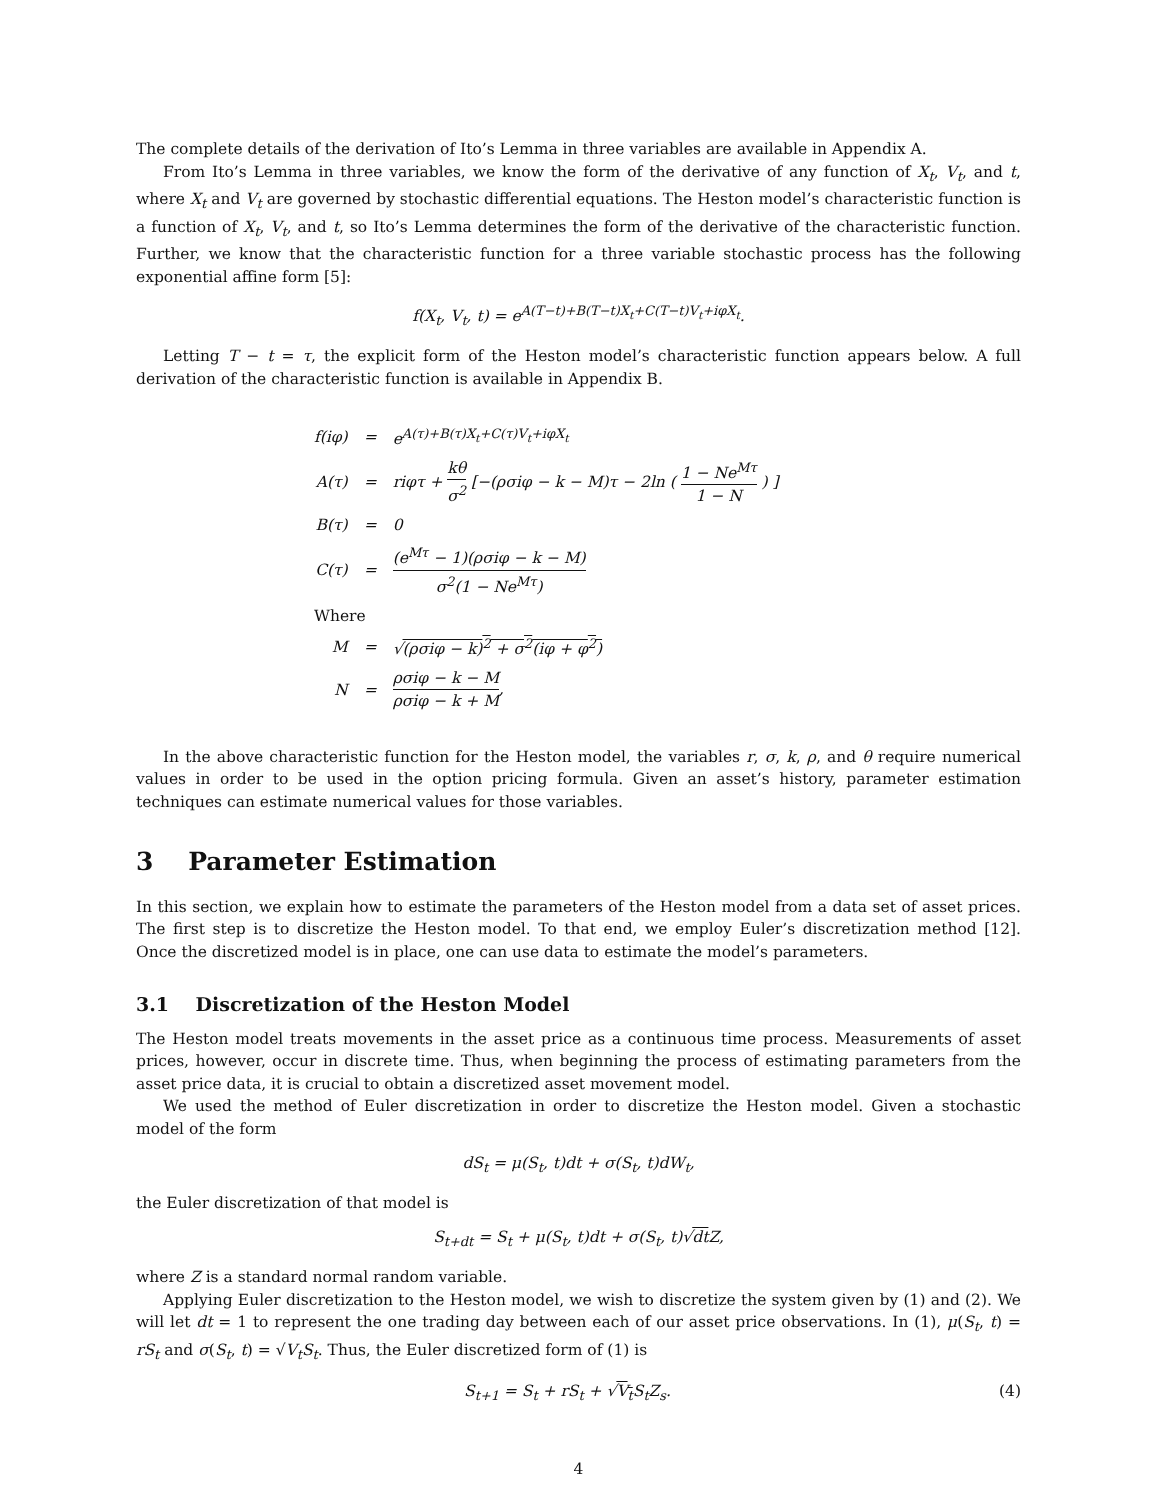The complete details of the derivation of Ito’s Lemma in three variables are available in Appendix A.
From Ito’s Lemma in three variables, we know the form of the derivative of any function of X<sub>t</sub>, V<sub>t</sub>, and t, where X<sub>t</sub> and V<sub>t</sub> are governed by stochastic differential equations. The Heston model’s characteristic function is a function of X<sub>t</sub>, V<sub>t</sub>, and t, so Ito’s Lemma determines the form of the derivative of the characteristic function. Further, we know that the characteristic function for a three variable stochastic process has the following exponential affine form [5]:
f(X<sub>t</sub>, V<sub>t</sub>, t) = e<sup>A(T−t)+B(T−t)X<sub>t</sub>+C(T−t)V<sub>t</sub>+iφX<sub>t</sub></sup>.
Letting T − t = τ, the explicit form of the Heston model’s characteristic function appears below. A full derivation of the characteristic function is available in Appendix B.
| f(iφ) | = | e<sup>A(τ)+B(τ)X<sub>t</sub>+C(τ)V<sub>t</sub>+iφX<sub>t</sub></sup> |
| A(τ) | = | riφτ + kθ σ<sup>2</sup> [−(ρσiφ − k − M)τ − 2ln ( 1 − Ne<sup>Mτ</sup> 1 − N ) ] |
| B(τ) | = | 0 |
| C(τ) | = | (e<sup>Mτ</sup> − 1)(ρσiφ − k − M) σ<sup>2</sup>(1 − Ne<sup>Mτ</sup>) |
| Where | | |
| M | = | √ (ρσiφ − k)<sup>2</sup> + σ<sup>2</sup>(iφ + φ<sup>2</sup>) |
| N | = | ρσiφ − k − M ρσiφ − k + M , |
In the above characteristic function for the Heston model, the variables r, σ, k, ρ, and θ require numerical values in order to be used in the option pricing formula. Given an asset’s history, parameter estimation techniques can estimate numerical values for those variables.
3 Parameter Estimation
In this section, we explain how to estimate the parameters of the Heston model from a data set of asset prices. The first step is to discretize the Heston model. To that end, we employ Euler’s discretization method [12]. Once the discretized model is in place, one can use data to estimate the model’s parameters.
3.1 Discretization of the Heston Model
The Heston model treats movements in the asset price as a continuous time process. Measurements of asset prices, however, occur in discrete time. Thus, when beginning the process of estimating parameters from the asset price data, it is crucial to obtain a discretized asset movement model.
We used the method of Euler discretization in order to discretize the Heston model. Given a stochastic model of the form
dS<sub>t</sub> = μ(S<sub>t</sub>, t)dt + σ(S<sub>t</sub>, t)dW<sub>t</sub>,
the Euler discretization of that model is
S<sub>t+dt</sub> = S<sub>t</sub> + μ(S<sub>t</sub>, t)dt + σ(S<sub>t</sub>, t)√dt Z,
where Z is a standard normal random variable.
Applying Euler discretization to the Heston model, we wish to discretize the system given by (1) and (2). We will let dt = 1 to represent the one trading day between each of our asset price observations. In (1), μ(S<sub>t</sub>, t) = rS<sub>t</sub> and σ(S<sub>t</sub>, t) = √V<sub>t</sub> S<sub>t</sub>. Thus, the Euler discretized form of (1) is
S<sub>t+1</sub> = S<sub>t</sub> + rS<sub>t</sub> + √V<sub>t</sub> S<sub>t</sub>Z<sub>s</sub>. (4)
4